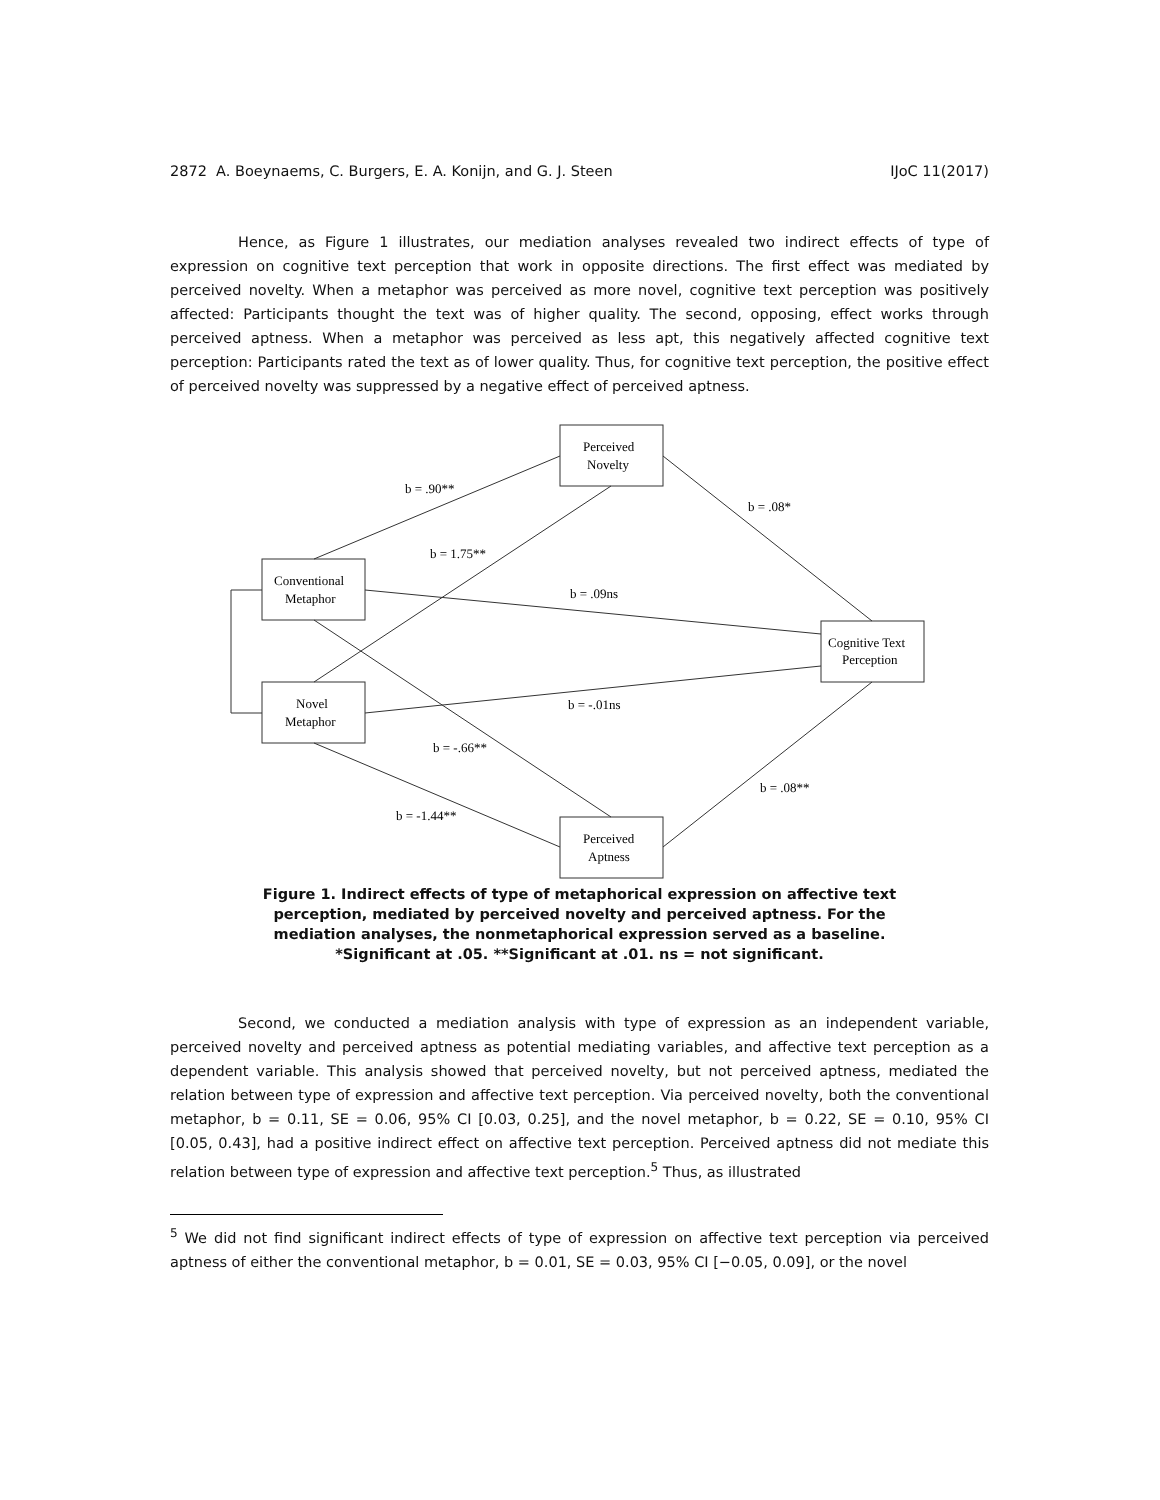2872 A. Boeynaems, C. Burgers, E. A. Konijn, and G. J. Steen IJoC 11(2017)
Hence, as Figure 1 illustrates, our mediation analyses revealed two indirect effects of type of expression on cognitive text perception that work in opposite directions. The first effect was mediated by perceived novelty. When a metaphor was perceived as more novel, cognitive text perception was positively affected: Participants thought the text was of higher quality. The second, opposing, effect works through perceived aptness. When a metaphor was perceived as less apt, this negatively affected cognitive text perception: Participants rated the text as of lower quality. Thus, for cognitive text perception, the positive effect of perceived novelty was suppressed by a negative effect of perceived aptness.
Perceived
Novelty
Conventional
Metaphor
Novel
Metaphor
Cognitive Text
Perception
Perceived
Aptness
b = .90**
b = 1.75**
b = .08*
b = .09ns
b = -.01ns
b = -.66**
b = .08**
b = -1.44**
Figure 1. Indirect effects of type of metaphorical expression on affective text perception, mediated by perceived novelty and perceived aptness. For the mediation analyses, the nonmetaphorical expression served as a baseline. *Significant at .05. **Significant at .01. ns = not significant.
Second, we conducted a mediation analysis with type of expression as an independent variable, perceived novelty and perceived aptness as potential mediating variables, and affective text perception as a dependent variable. This analysis showed that perceived novelty, but not perceived aptness, mediated the relation between type of expression and affective text perception. Via perceived novelty, both the conventional metaphor, b = 0.11, SE = 0.06, 95% CI [0.03, 0.25], and the novel metaphor, b = 0.22, SE = 0.10, 95% CI [0.05, 0.43], had a positive indirect effect on affective text perception. Perceived aptness did not mediate this relation between type of expression and affective text perception.<sup>5</sup> Thus, as illustrated
<sup>5</sup> We did not find significant indirect effects of type of expression on affective text perception via perceived aptness of either the conventional metaphor, b = 0.01, SE = 0.03, 95% CI [−0.05, 0.09], or the novel